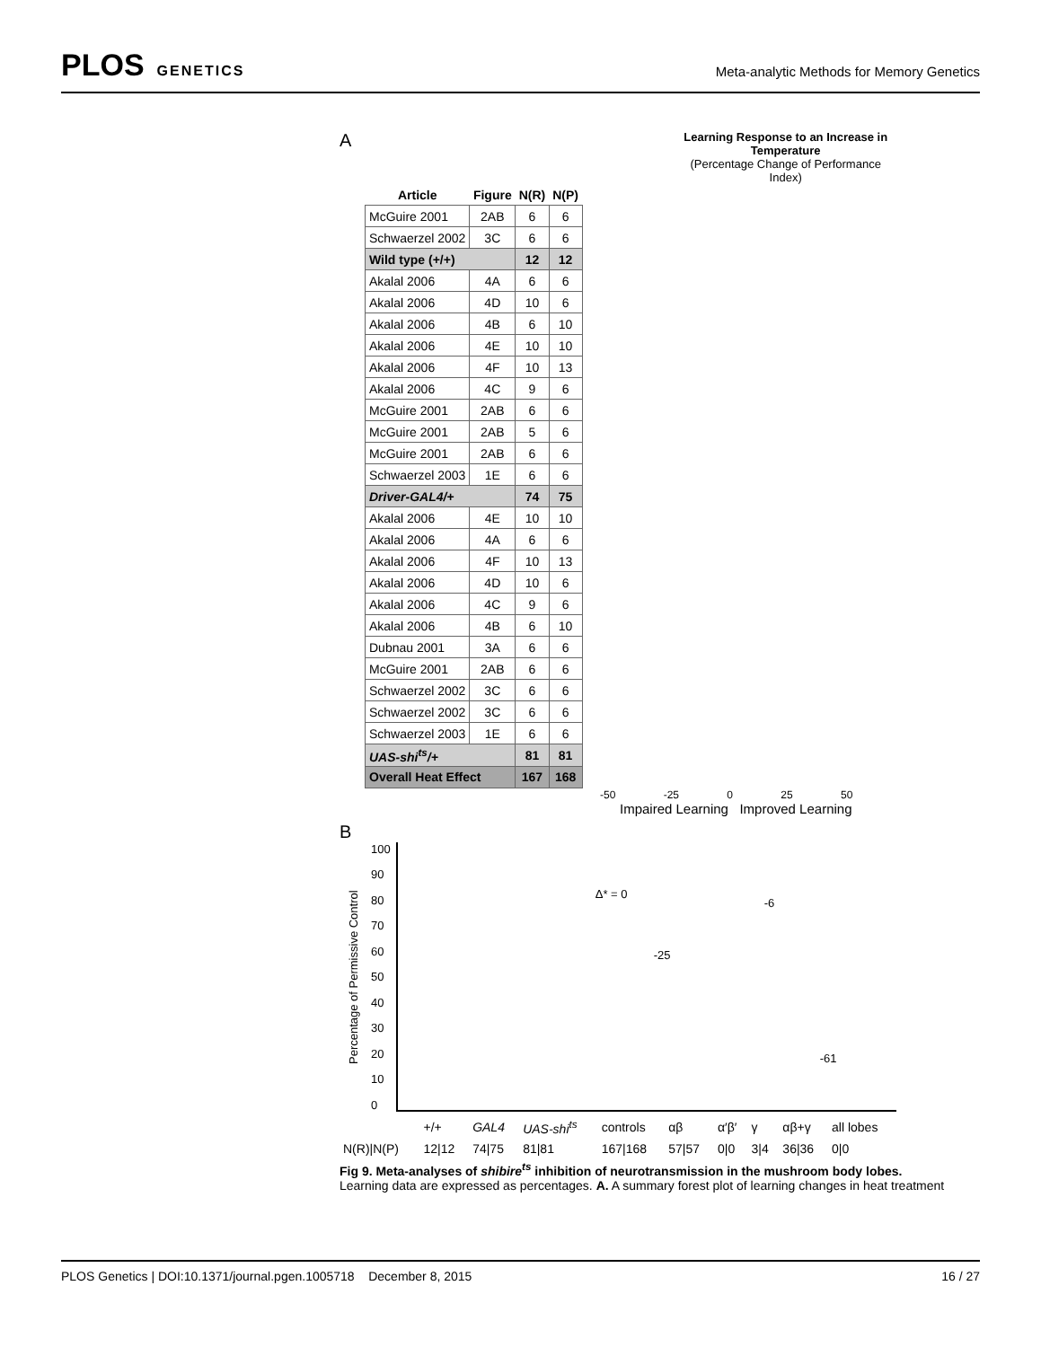PLOS GENETICS
Meta-analytic Methods for Memory Genetics
A
Learning Response to an Increase in Temperature
(Percentage Change of Performance Index)
| Article | Figure | N(R) | N(P) |
| --- | --- | --- | --- |
| McGuire 2001 | 2AB | 6 | 6 |
| Schwaerzel 2002 | 3C | 6 | 6 |
| Wild type (+/+) | | 12 | 12 |
| Akalal 2006 | 4A | 6 | 6 |
| Akalal 2006 | 4D | 10 | 6 |
| Akalal 2006 | 4B | 6 | 10 |
| Akalal 2006 | 4E | 10 | 10 |
| Akalal 2006 | 4F | 10 | 13 |
| Akalal 2006 | 4C | 9 | 6 |
| McGuire 2001 | 2AB | 6 | 6 |
| McGuire 2001 | 2AB | 5 | 6 |
| McGuire 2001 | 2AB | 6 | 6 |
| Schwaerzel 2003 | 1E | 6 | 6 |
| Driver-GAL4/+ | | 74 | 75 |
| Akalal 2006 | 4E | 10 | 10 |
| Akalal 2006 | 4A | 6 | 6 |
| Akalal 2006 | 4F | 10 | 13 |
| Akalal 2006 | 4D | 10 | 6 |
| Akalal 2006 | 4C | 9 | 6 |
| Akalal 2006 | 4B | 6 | 10 |
| Dubnau 2001 | 3A | 6 | 6 |
| McGuire 2001 | 2AB | 6 | 6 |
| Schwaerzel 2002 | 3C | 6 | 6 |
| Schwaerzel 2002 | 3C | 6 | 6 |
| Schwaerzel 2003 | 1E | 6 | 6 |
| UAS-shi<sup>ts</sup>/+ | | 81 | 81 |
| Overall Heat Effect | | 167 | 168 |
-50 -25 0 25 50
Impaired Learning Improved Learning
B
Percentage of Permissive Control
100
90
80
70
60
50
40
30
20
10
0
Δ* = 0
-25
-6
-61
| | +/+ | GAL4 | UAS-shi<sup>ts</sup> | controls | αβ | α′β′ | γ | αβ+γ | all lobes |
| N(R)/N(P) | 12/12 | 74/75 | 81/81 | 167/168 | 57/57 | 0/0 | 3/4 | 36/36 | 0/0 |
Fig 9. Meta-analyses of shibire<sup>ts</sup> inhibition of neurotransmission in the mushroom body lobes.
Learning data are expressed as percentages. A. A summary forest plot of learning changes in heat treatment
PLOS Genetics | DOI:10.1371/journal.pgen.1005718 December 8, 2015 16 / 27